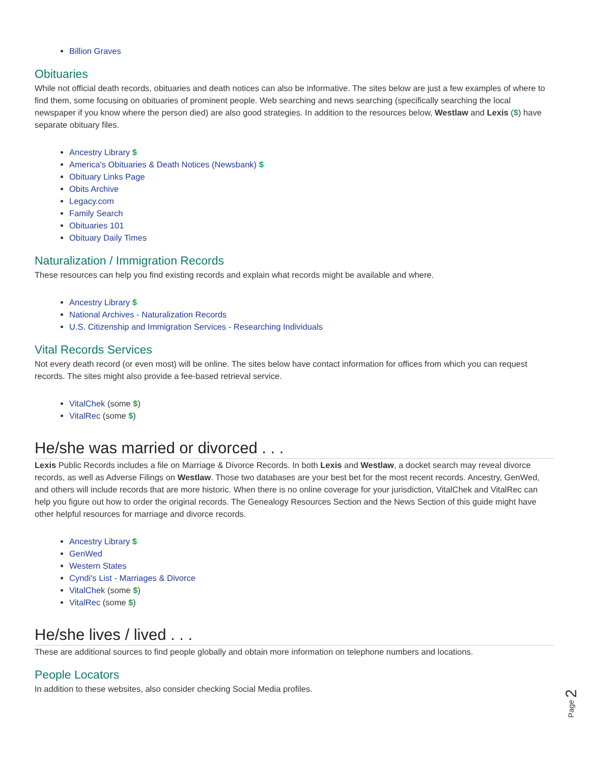Billion Graves
Obituaries
While not official death records, obituaries and death notices can also be informative. The sites below are just a few examples of where to find them, some focusing on obituaries of prominent people. Web searching and news searching (specifically searching the local newspaper if you know where the person died) are also good strategies. In addition to the resources below, Westlaw and Lexis ($) have separate obituary files.
Ancestry Library $
America's Obituaries & Death Notices (Newsbank) $
Obituary Links Page
Obits Archive
Legacy.com
Family Search
Obituaries 101
Obituary Daily Times
Naturalization / Immigration Records
These resources can help you find existing records and explain what records might be available and where.
Ancestry Library $
National Archives - Naturalization Records
U.S. Citizenship and Immigration Services - Researching Individuals
Vital Records Services
Not every death record (or even most) will be online. The sites below have contact information for offices from which you can request records. The sites might also provide a fee-based retrieval service.
VitalChek (some $)
VitalRec (some $)
He/she was married or divorced . . .
Lexis Public Records includes a file on Marriage & Divorce Records. In both Lexis and Westlaw, a docket search may reveal divorce records, as well as Adverse Filings on Westlaw. Those two databases are your best bet for the most recent records. Ancestry, GenWed, and others will include records that are more historic. When there is no online coverage for your jurisdiction, VitalChek and VitalRec can help you figure out how to order the original records. The Genealogy Resources Section and the News Section of this guide might have other helpful resources for marriage and divorce records.
Ancestry Library $
GenWed
Western States
Cyndi's List - Marriages & Divorce
VitalChek (some $)
VitalRec (some $)
He/she lives / lived . . .
These are additional sources to find people globally and obtain more information on telephone numbers and locations.
People Locators
In addition to these websites, also consider checking Social Media profiles.
Page 2